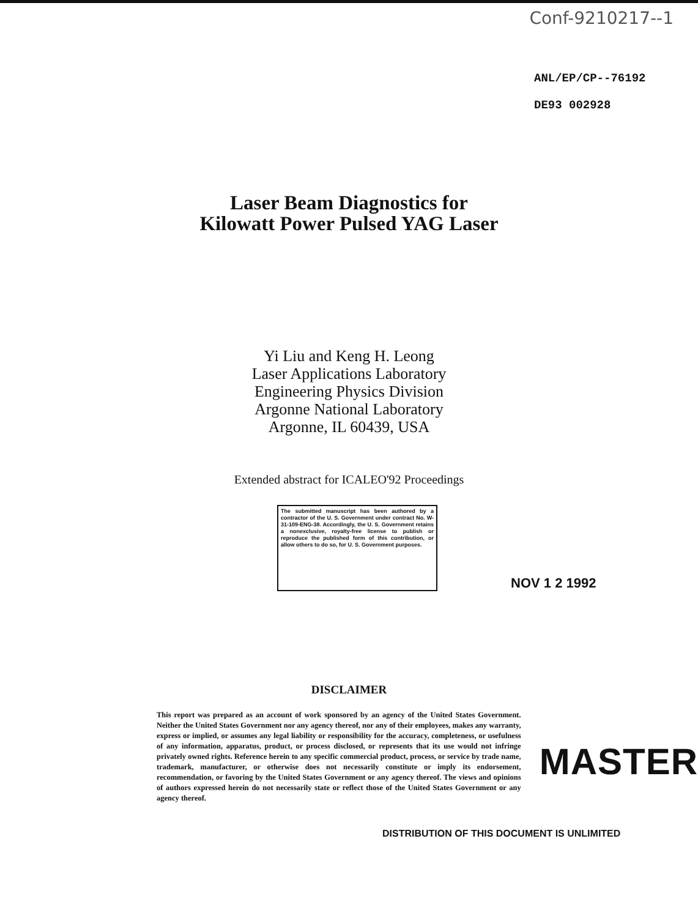Conf-9210217--1
ANL/EP/CP--76192
DE93 002928
Laser Beam Diagnostics for
Kilowatt Power Pulsed YAG Laser
Yi Liu and Keng H. Leong
Laser Applications Laboratory
Engineering Physics Division
Argonne National Laboratory
Argonne, IL 60439, USA
Extended abstract for ICALEO'92 Proceedings
The submitted manuscript has been authored by a contractor of the U. S. Government under contract No. W-31-109-ENG-38. Accordingly, the U. S. Government retains a nonexclusive, royalty-free license to publish or reproduce the published form of this contribution, or allow others to do so, for U. S. Government purposes.
NOV 1 2 1992
DISCLAIMER
This report was prepared as an account of work sponsored by an agency of the United States Government. Neither the United States Government nor any agency thereof, nor any of their employees, makes any warranty, express or implied, or assumes any legal liability or responsibility for the accuracy, completeness, or usefulness of any information, apparatus, product, or process disclosed, or represents that its use would not infringe privately owned rights. Reference herein to any specific commercial product, process, or service by trade name, trademark, manufacturer, or otherwise does not necessarily constitute or imply its endorsement, recommendation, or favoring by the United States Government or any agency thereof. The views and opinions of authors expressed herein do not necessarily state or reflect those of the United States Government or any agency thereof.
MASTER
DISTRIBUTION OF THIS DOCUMENT IS UNLIMITED